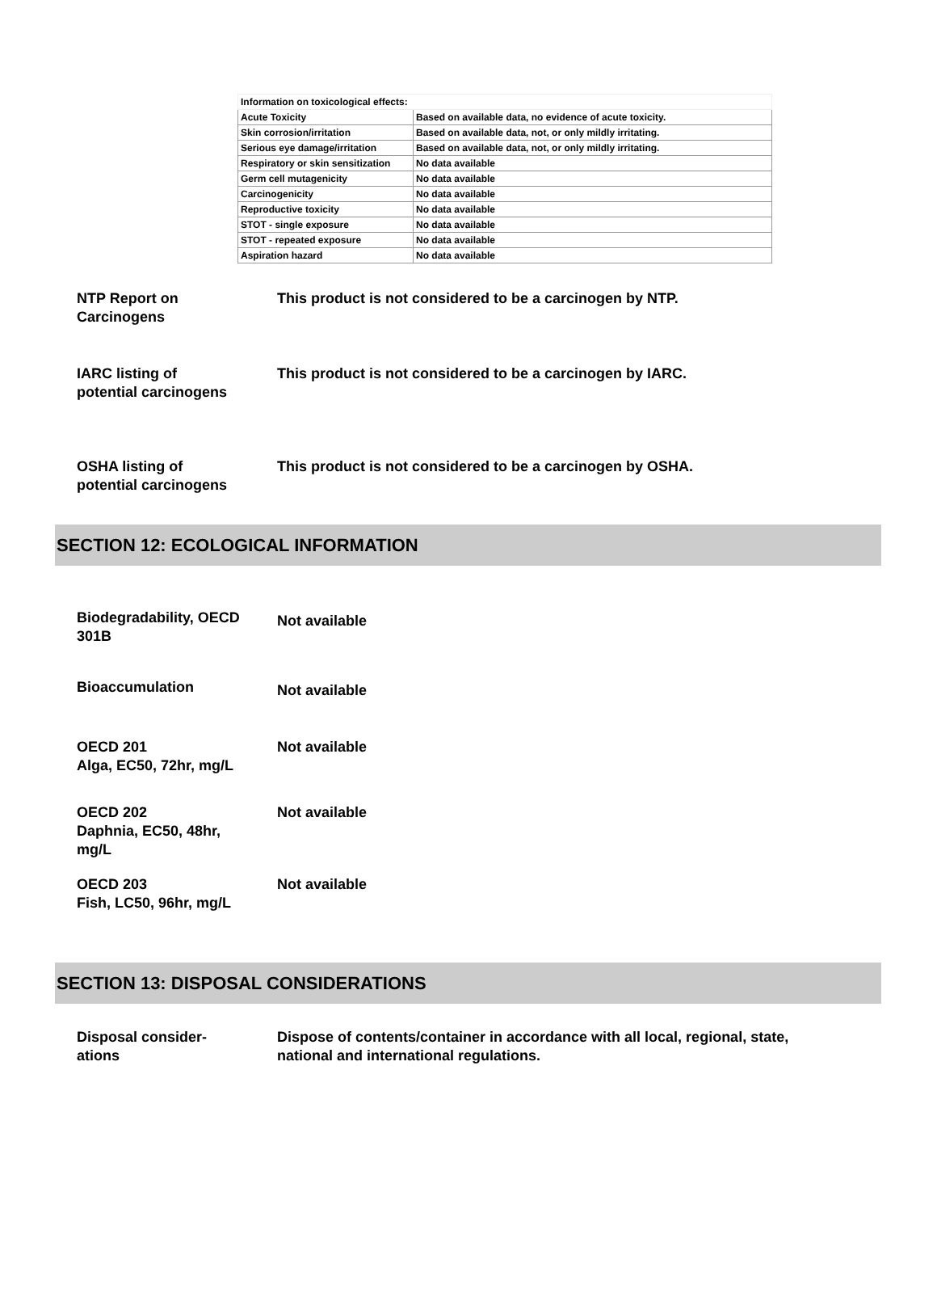| Information on toxicological effects: | |
| Acute Toxicity | Based on available data, no evidence of acute toxicity. |
| Skin corrosion/irritation | Based on available data, not, or only mildly irritating. |
| Serious eye damage/irritation | Based on available data, not, or only mildly irritating. |
| Respiratory or skin sensitization | No data available |
| Germ cell mutagenicity | No data available |
| Carcinogenicity | No data available |
| Reproductive toxicity | No data available |
| STOT - single exposure | No data available |
| STOT - repeated exposure | No data available |
| Aspiration hazard | No data available |
NTP Report on
Carcinogens
This product is not considered to be a carcinogen by NTP.
IARC listing of
potential carcinogens
This product is not considered to be a carcinogen by IARC.
OSHA listing of
potential carcinogens
This product is not considered to be a carcinogen by OSHA.
SECTION 12: ECOLOGICAL INFORMATION
Biodegradability, OECD
301B
Not available
Bioaccumulation
Not available
OECD 201
Alga, EC50, 72hr, mg/L
Not available
OECD 202
Daphnia, EC50, 48hr,
mg/L
Not available
OECD 203
Fish, LC50, 96hr, mg/L
Not available
SECTION 13: DISPOSAL CONSIDERATIONS
Disposal consider-
ations
Dispose of contents/container in accordance with all local, regional, state, national and international regulations.